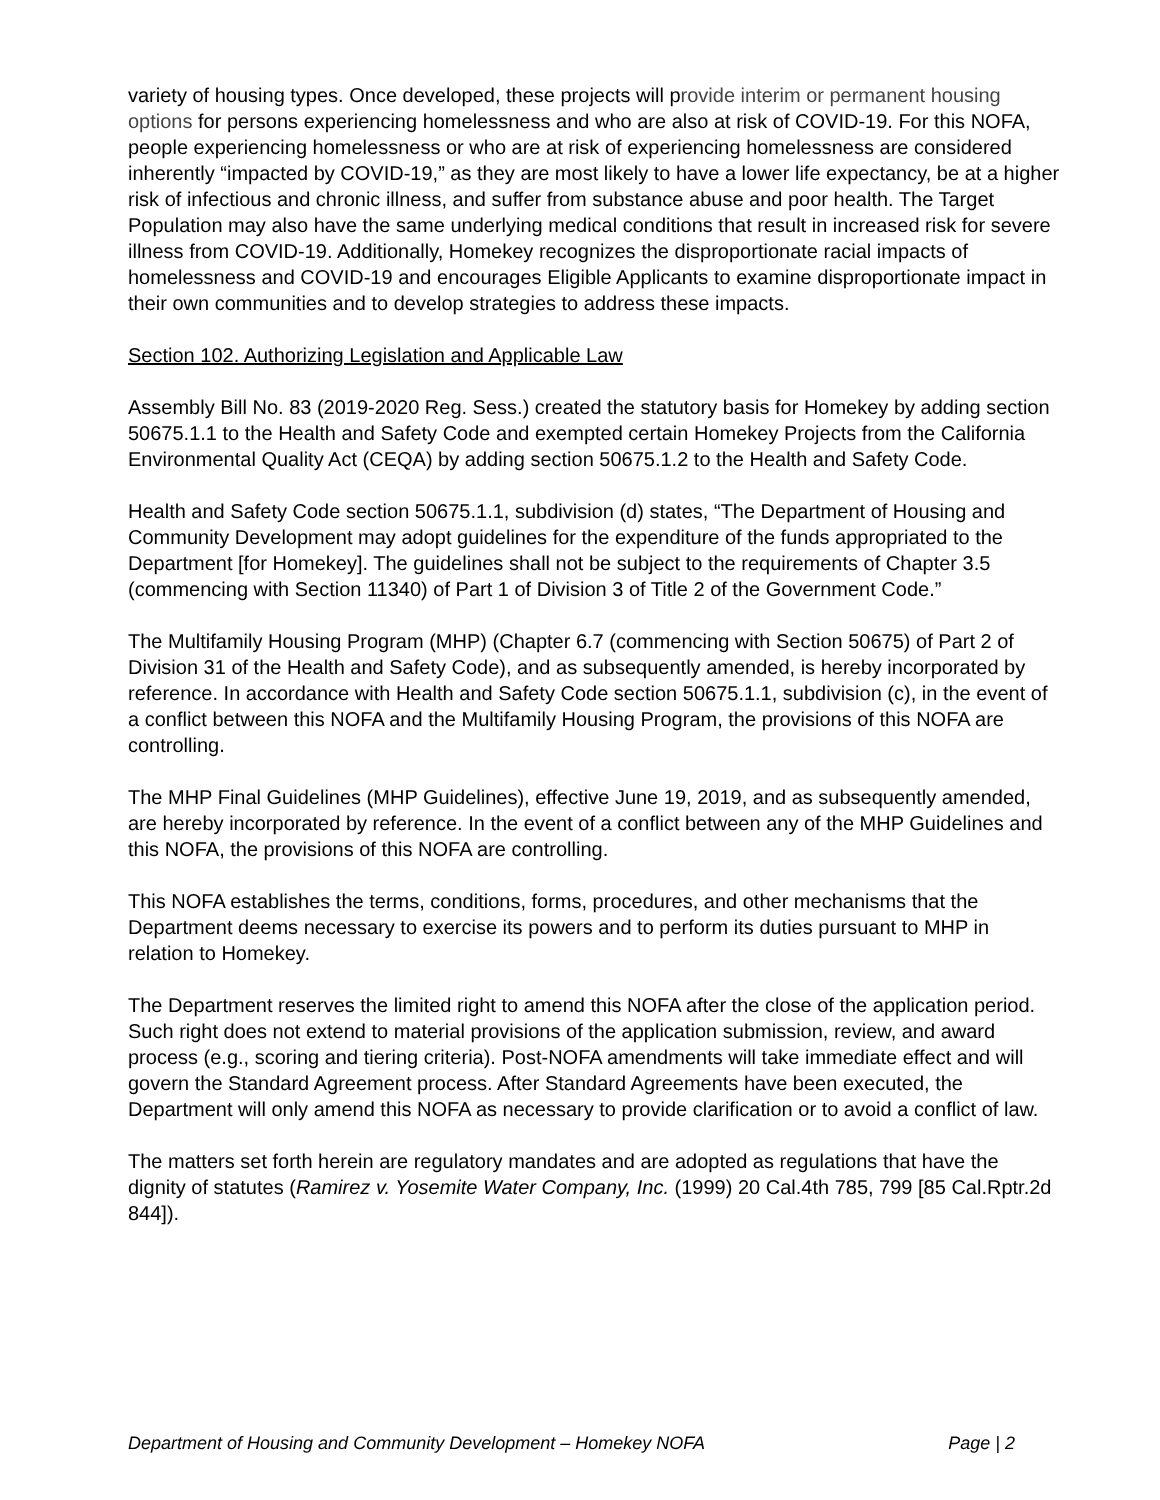variety of housing types. Once developed, these projects will provide interim or permanent housing options for persons experiencing homelessness and who are also at risk of COVID-19. For this NOFA, people experiencing homelessness or who are at risk of experiencing homelessness are considered inherently “impacted by COVID-19,” as they are most likely to have a lower life expectancy, be at a higher risk of infectious and chronic illness, and suffer from substance abuse and poor health. The Target Population may also have the same underlying medical conditions that result in increased risk for severe illness from COVID-19. Additionally, Homekey recognizes the disproportionate racial impacts of homelessness and COVID-19 and encourages Eligible Applicants to examine disproportionate impact in their own communities and to develop strategies to address these impacts.
Section 102. Authorizing Legislation and Applicable Law
Assembly Bill No. 83 (2019-2020 Reg. Sess.) created the statutory basis for Homekey by adding section 50675.1.1 to the Health and Safety Code and exempted certain Homekey Projects from the California Environmental Quality Act (CEQA) by adding section 50675.1.2 to the Health and Safety Code.
Health and Safety Code section 50675.1.1, subdivision (d) states, “The Department of Housing and Community Development may adopt guidelines for the expenditure of the funds appropriated to the Department [for Homekey]. The guidelines shall not be subject to the requirements of Chapter 3.5 (commencing with Section 11340) of Part 1 of Division 3 of Title 2 of the Government Code.”
The Multifamily Housing Program (MHP) (Chapter 6.7 (commencing with Section 50675) of Part 2 of Division 31 of the Health and Safety Code), and as subsequently amended, is hereby incorporated by reference. In accordance with Health and Safety Code section 50675.1.1, subdivision (c), in the event of a conflict between this NOFA and the Multifamily Housing Program, the provisions of this NOFA are controlling.
The MHP Final Guidelines (MHP Guidelines), effective June 19, 2019, and as subsequently amended, are hereby incorporated by reference. In the event of a conflict between any of the MHP Guidelines and this NOFA, the provisions of this NOFA are controlling.
This NOFA establishes the terms, conditions, forms, procedures, and other mechanisms that the Department deems necessary to exercise its powers and to perform its duties pursuant to MHP in relation to Homekey.
The Department reserves the limited right to amend this NOFA after the close of the application period. Such right does not extend to material provisions of the application submission, review, and award process (e.g., scoring and tiering criteria). Post-NOFA amendments will take immediate effect and will govern the Standard Agreement process. After Standard Agreements have been executed, the Department will only amend this NOFA as necessary to provide clarification or to avoid a conflict of law.
The matters set forth herein are regulatory mandates and are adopted as regulations that have the dignity of statutes (Ramirez v. Yosemite Water Company, Inc. (1999) 20 Cal.4th 785, 799 [85 Cal.Rptr.2d 844]).
Department of Housing and Community Development – Homekey NOFA Page | 2